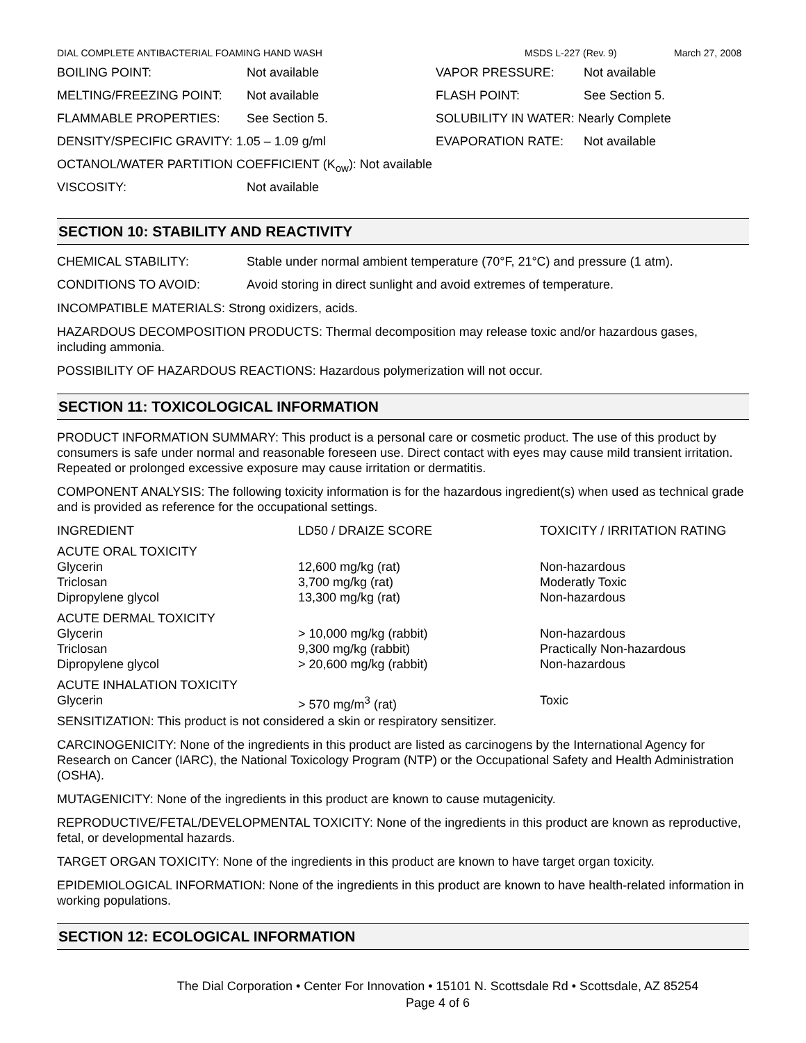DIAL COMPLETE ANTIBACTERIAL FOAMING HAND WASH MSDS L-227 (Rev. 9) March 27, 2008
| BOILING POINT: | Not available | VAPOR PRESSURE: | Not available |
| MELTING/FREEZING POINT: | Not available | FLASH POINT: | See Section 5. |
| FLAMMABLE PROPERTIES: | See Section 5. | SOLUBILITY IN WATER: Nearly Complete | |
| DENSITY/SPECIFIC GRAVITY: 1.05 – 1.09 g/ml | | EVAPORATION RATE: | Not available |
| OCTANOL/WATER PARTITION COEFFICIENT (K<sub>ow</sub>): Not available | | | |
| VISCOSITY: | Not available | | |
SECTION 10: STABILITY AND REACTIVITY
| CHEMICAL STABILITY: | Stable under normal ambient temperature (70°F, 21°C) and pressure (1 atm). |
| CONDITIONS TO AVOID: | Avoid storing in direct sunlight and avoid extremes of temperature. |
INCOMPATIBLE MATERIALS: Strong oxidizers, acids.
HAZARDOUS DECOMPOSITION PRODUCTS: Thermal decomposition may release toxic and/or hazardous gases, including ammonia.
POSSIBILITY OF HAZARDOUS REACTIONS: Hazardous polymerization will not occur.
SECTION 11: TOXICOLOGICAL INFORMATION
PRODUCT INFORMATION SUMMARY: This product is a personal care or cosmetic product. The use of this product by consumers is safe under normal and reasonable foreseen use. Direct contact with eyes may cause mild transient irritation. Repeated or prolonged excessive exposure may cause irritation or dermatitis.
COMPONENT ANALYSIS: The following toxicity information is for the hazardous ingredient(s) when used as technical grade and is provided as reference for the occupational settings.
| INGREDIENT | LD50 / DRAIZE SCORE | TOXICITY / IRRITATION RATING |
| ACUTE ORAL TOXICITY | | |
| Glycerin | 12,600 mg/kg (rat) | Non-hazardous |
| Triclosan | 3,700 mg/kg (rat) | Moderatly Toxic |
| Dipropylene glycol | 13,300 mg/kg (rat) | Non-hazardous |
| ACUTE DERMAL TOXICITY | | |
| Glycerin | > 10,000 mg/kg (rabbit) | Non-hazardous |
| Triclosan | 9,300 mg/kg (rabbit) | Practically Non-hazardous |
| Dipropylene glycol | > 20,600 mg/kg (rabbit) | Non-hazardous |
| ACUTE INHALATION TOXICITY | | |
| Glycerin | > 570 mg/m<sup>3</sup> (rat) | Toxic |
SENSITIZATION: This product is not considered a skin or respiratory sensitizer.
CARCINOGENICITY: None of the ingredients in this product are listed as carcinogens by the International Agency for Research on Cancer (IARC), the National Toxicology Program (NTP) or the Occupational Safety and Health Administration (OSHA).
MUTAGENICITY: None of the ingredients in this product are known to cause mutagenicity.
REPRODUCTIVE/FETAL/DEVELOPMENTAL TOXICITY: None of the ingredients in this product are known as reproductive, fetal, or developmental hazards.
TARGET ORGAN TOXICITY: None of the ingredients in this product are known to have target organ toxicity.
EPIDEMIOLOGICAL INFORMATION: None of the ingredients in this product are known to have health-related information in working populations.
SECTION 12: ECOLOGICAL INFORMATION
The Dial Corporation • Center For Innovation • 15101 N. Scottsdale Rd • Scottsdale, AZ 85254
Page 4 of 6